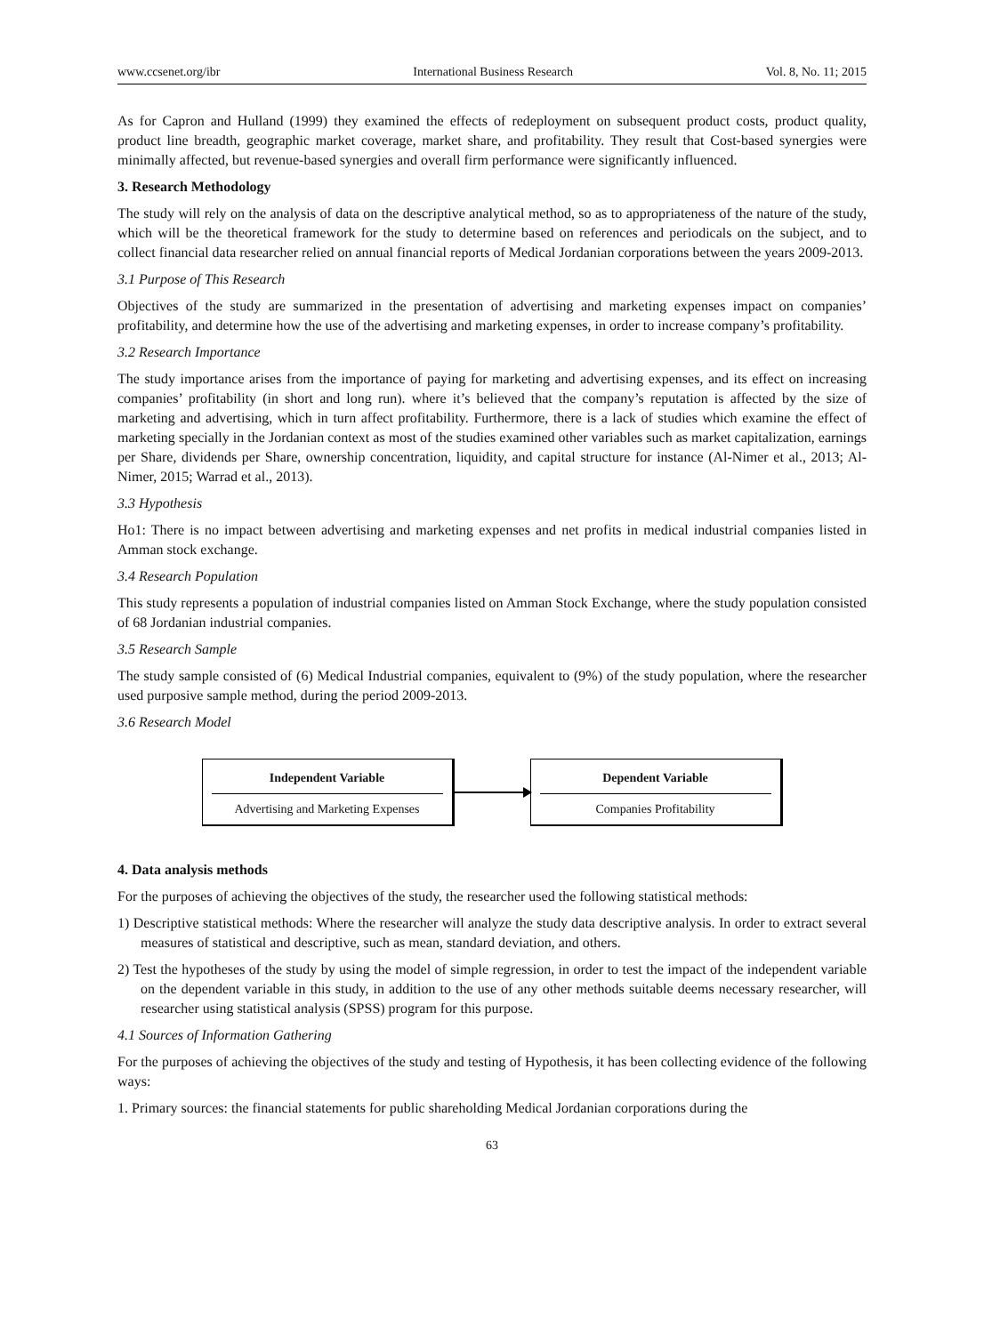www.ccsenet.org/ibr International Business Research Vol. 8, No. 11; 2015
As for Capron and Hulland (1999) they examined the effects of redeployment on subsequent product costs, product quality, product line breadth, geographic market coverage, market share, and profitability. They result that Cost-based synergies were minimally affected, but revenue-based synergies and overall firm performance were significantly influenced.
3. Research Methodology
The study will rely on the analysis of data on the descriptive analytical method, so as to appropriateness of the nature of the study, which will be the theoretical framework for the study to determine based on references and periodicals on the subject, and to collect financial data researcher relied on annual financial reports of Medical Jordanian corporations between the years 2009-2013.
3.1 Purpose of This Research
Objectives of the study are summarized in the presentation of advertising and marketing expenses impact on companies’ profitability, and determine how the use of the advertising and marketing expenses, in order to increase company’s profitability.
3.2 Research Importance
The study importance arises from the importance of paying for marketing and advertising expenses, and its effect on increasing companies’ profitability (in short and long run). where it’s believed that the company’s reputation is affected by the size of marketing and advertising, which in turn affect profitability. Furthermore, there is a lack of studies which examine the effect of marketing specially in the Jordanian context as most of the studies examined other variables such as market capitalization, earnings per Share, dividends per Share, ownership concentration, liquidity, and capital structure for instance (Al-Nimer et al., 2013; Al-Nimer, 2015; Warrad et al., 2013).
3.3 Hypothesis
Ho1: There is no impact between advertising and marketing expenses and net profits in medical industrial companies listed in Amman stock exchange.
3.4 Research Population
This study represents a population of industrial companies listed on Amman Stock Exchange, where the study population consisted of 68 Jordanian industrial companies.
3.5 Research Sample
The study sample consisted of (6) Medical Industrial companies, equivalent to (9%) of the study population, where the researcher used purposive sample method, during the period 2009-2013.
3.6 Research Model
Independent Variable
Advertising and Marketing Expenses
Dependent Variable
Companies Profitability
4. Data analysis methods
For the purposes of achieving the objectives of the study, the researcher used the following statistical methods:
1) Descriptive statistical methods: Where the researcher will analyze the study data descriptive analysis. In order to extract several measures of statistical and descriptive, such as mean, standard deviation, and others.
2) Test the hypotheses of the study by using the model of simple regression, in order to test the impact of the independent variable on the dependent variable in this study, in addition to the use of any other methods suitable deems necessary researcher, will researcher using statistical analysis (SPSS) program for this purpose.
4.1 Sources of Information Gathering
For the purposes of achieving the objectives of the study and testing of Hypothesis, it has been collecting evidence of the following ways:
1. Primary sources: the financial statements for public shareholding Medical Jordanian corporations during the
63